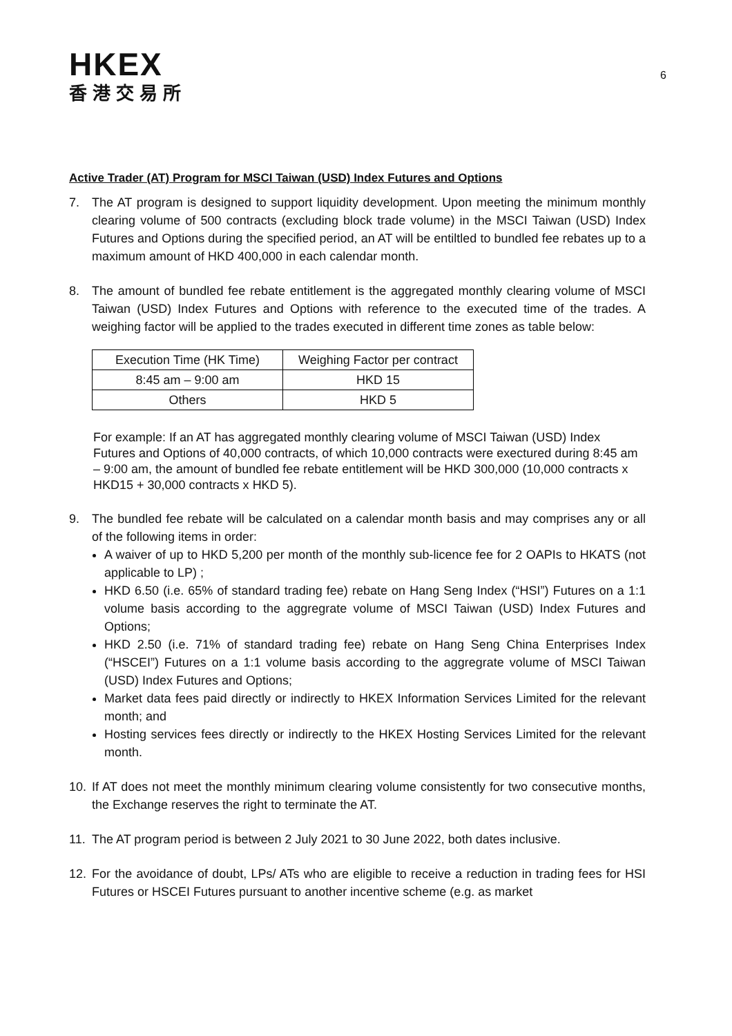HKEX
香港交易所
6
Active Trader (AT) Program for MSCI Taiwan (USD) Index Futures and Options
7. The AT program is designed to support liquidity development. Upon meeting the minimum monthly clearing volume of 500 contracts (excluding block trade volume) in the MSCI Taiwan (USD) Index Futures and Options during the specified period, an AT will be entiltled to bundled fee rebates up to a maximum amount of HKD 400,000 in each calendar month.
8. The amount of bundled fee rebate entitlement is the aggregated monthly clearing volume of MSCI Taiwan (USD) Index Futures and Options with reference to the executed time of the trades. A weighing factor will be applied to the trades executed in different time zones as table below:
| Execution Time (HK Time) | Weighing Factor per contract |
| 8:45 am – 9:00 am | HKD 15 |
| Others | HKD 5 |
For example: If an AT has aggregated monthly clearing volume of MSCI Taiwan (USD) Index Futures and Options of 40,000 contracts, of which 10,000 contracts were exectured during 8:45 am – 9:00 am, the amount of bundled fee rebate entitlement will be HKD 300,000 (10,000 contracts x HKD15 + 30,000 contracts x HKD 5).
9. The bundled fee rebate will be calculated on a calendar month basis and may comprises any or all of the following items in order:
A waiver of up to HKD 5,200 per month of the monthly sub-licence fee for 2 OAPIs to HKATS (not applicable to LP) ;
HKD 6.50 (i.e. 65% of standard trading fee) rebate on Hang Seng Index (“HSI”) Futures on a 1:1 volume basis according to the aggregrate volume of MSCI Taiwan (USD) Index Futures and Options;
HKD 2.50 (i.e. 71% of standard trading fee) rebate on Hang Seng China Enterprises Index (“HSCEI”) Futures on a 1:1 volume basis according to the aggregrate volume of MSCI Taiwan (USD) Index Futures and Options;
Market data fees paid directly or indirectly to HKEX Information Services Limited for the relevant month; and
Hosting services fees directly or indirectly to the HKEX Hosting Services Limited for the relevant month.
10. If AT does not meet the monthly minimum clearing volume consistently for two consecutive months, the Exchange reserves the right to terminate the AT.
11. The AT program period is between 2 July 2021 to 30 June 2022, both dates inclusive.
12. For the avoidance of doubt, LPs/ ATs who are eligible to receive a reduction in trading fees for HSI Futures or HSCEI Futures pursuant to another incentive scheme (e.g. as market